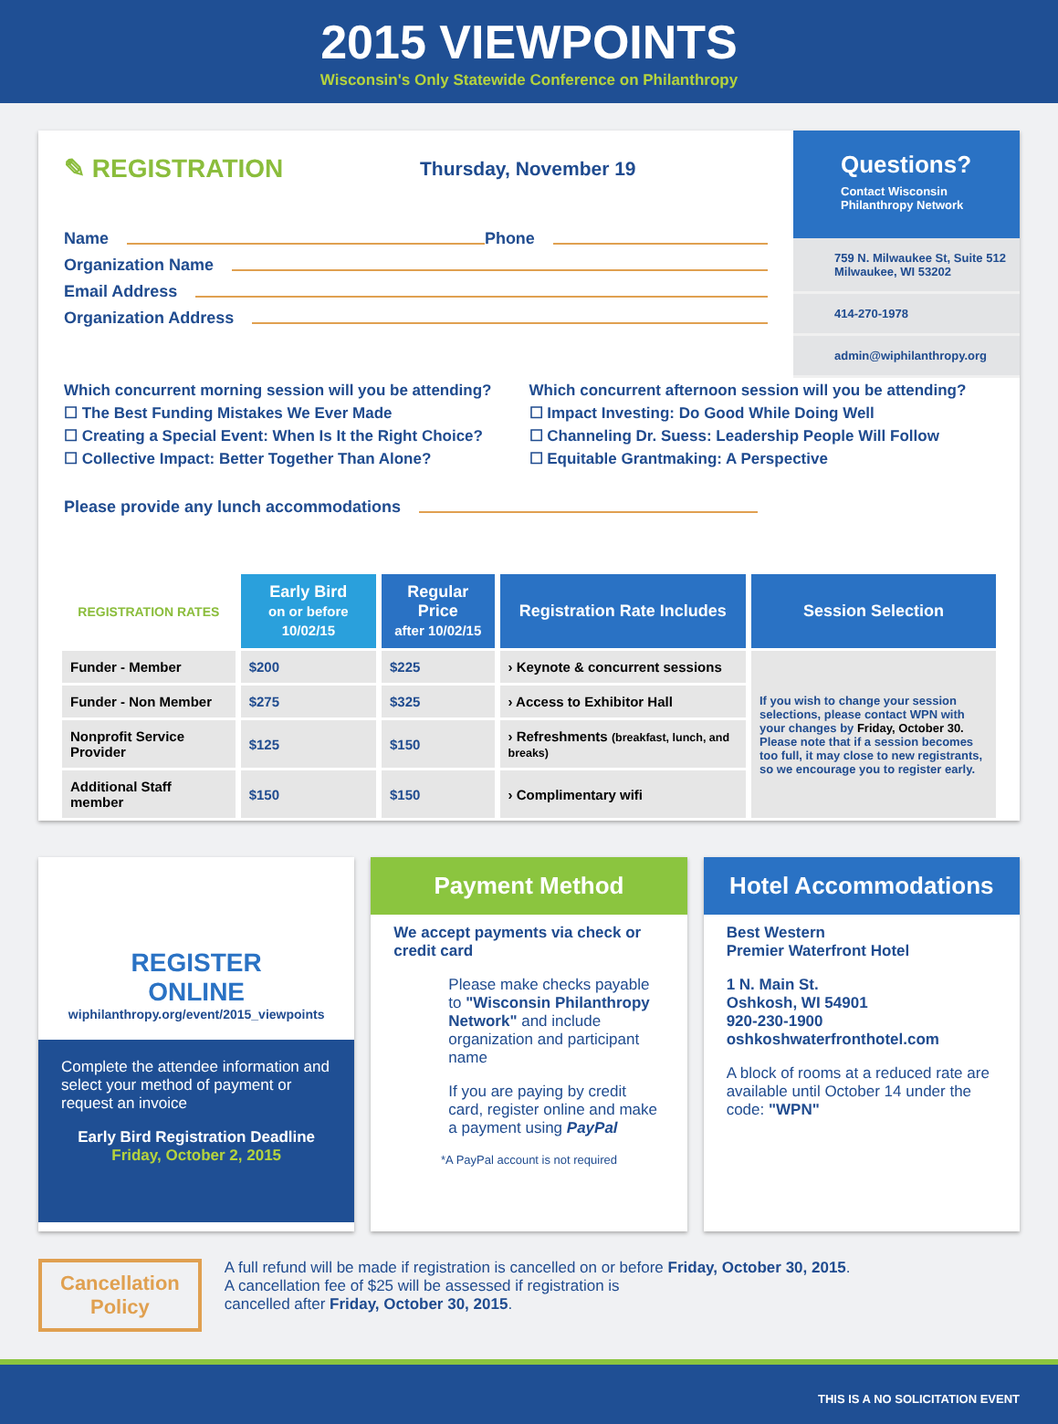2015 VIEWPOINTS
Wisconsin's Only Statewide Conference on Philanthropy
✎ REGISTRATION Thursday, November 19
Name Phone
Organization Name
Email Address
Organization Address
Questions?
Contact Wisconsin Philanthropy Network
759 N. Milwaukee St, Suite 512
Milwaukee, WI 53202
414-270-1978
admin@wiphilanthropy.org
Which concurrent morning session will you be attending?
☐ The Best Funding Mistakes We Ever Made
☐ Creating a Special Event: When Is It the Right Choice?
☐ Collective Impact: Better Together Than Alone?
Which concurrent afternoon session will you be attending?
☐ Impact Investing: Do Good While Doing Well
☐ Channeling Dr. Suess: Leadership People Will Follow
☐ Equitable Grantmaking: A Perspective
Please provide any lunch accommodations
| REGISTRATION RATES | Early Bird on or before 10/02/15 | Regular Price after 10/02/15 | Registration Rate Includes | Session Selection |
| --- | --- | --- | --- | --- |
| Funder - Member | $200 | $225 | › Keynote & concurrent sessions | If you wish to change your session selections, please contact WPN with your changes by Friday, October 30. Please note that if a session becomes too full, it may close to new registrants, so we encourage you to register early. |
| Funder - Non Member | $275 | $325 | › Access to Exhibitor Hall | |
| Nonprofit Service Provider | $125 | $150 | › Refreshments (breakfast, lunch, and breaks) | |
| Additional Staff member | $150 | $150 | › Complimentary wifi | |
REGISTER
ONLINE
wiphilanthropy.org/event/2015_viewpoints
Complete the attendee information and select your method of payment or request an invoice
Early Bird Registration Deadline
Friday, October 2, 2015
Payment Method
We accept payments via check or credit card
Please make checks payable to "Wisconsin Philanthropy Network" and include organization and participant name
If you are paying by credit card, register online and make a payment using PayPal
*A PayPal account is not required
Hotel Accommodations
Best Western
Premier Waterfront Hotel
1 N. Main St.
Oshkosh, WI 54901
920-230-1900
oshkoshwaterfronthotel.com
A block of rooms at a reduced rate are available until October 14 under the code: "WPN"
Cancellation
Policy
A full refund will be made if registration is cancelled on or before Friday, October 30, 2015.
A cancellation fee of $25 will be assessed if registration is
cancelled after Friday, October 30, 2015.
THIS IS A NO SOLICITATION EVENT